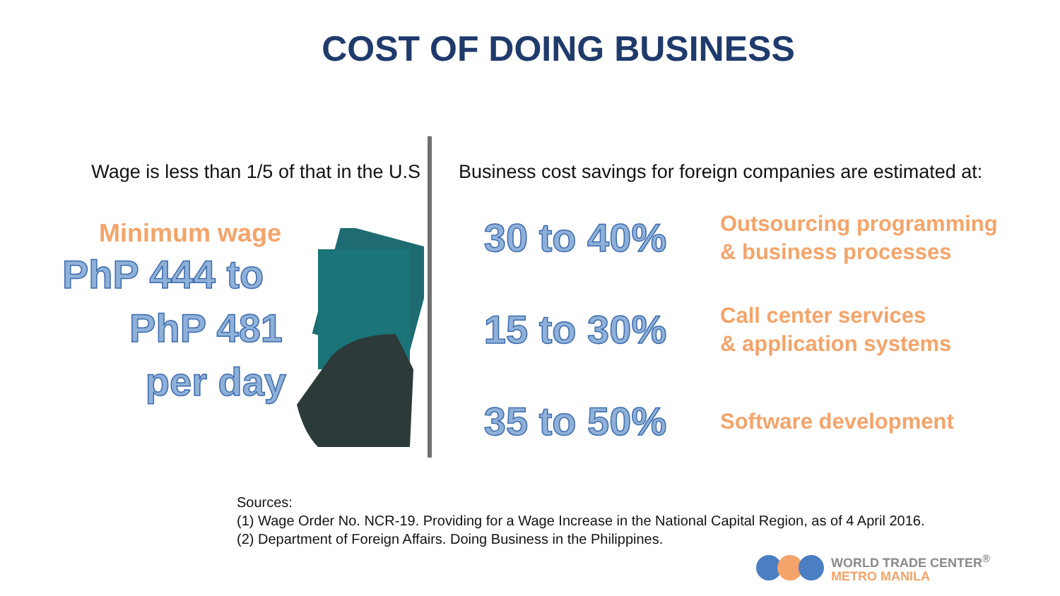COST OF DOING BUSINESS
Wage is less than 1/5 of that in the U.S
Minimum wage
PhP 444 to
PhP 481
per day
Business cost savings for foreign companies are estimated at:
30 to 40%
Outsourcing programming
& business processes
15 to 30%
Call center services
& application systems
35 to 50%
Software development
Sources:
(1) Wage Order No. NCR-19. Providing for a Wage Increase in the National Capital Region, as of 4 April 2016.
(2) Department of Foreign Affairs. Doing Business in the Philippines.
WORLD TRADE CENTER<sup>®</sup>
METRO MANILA